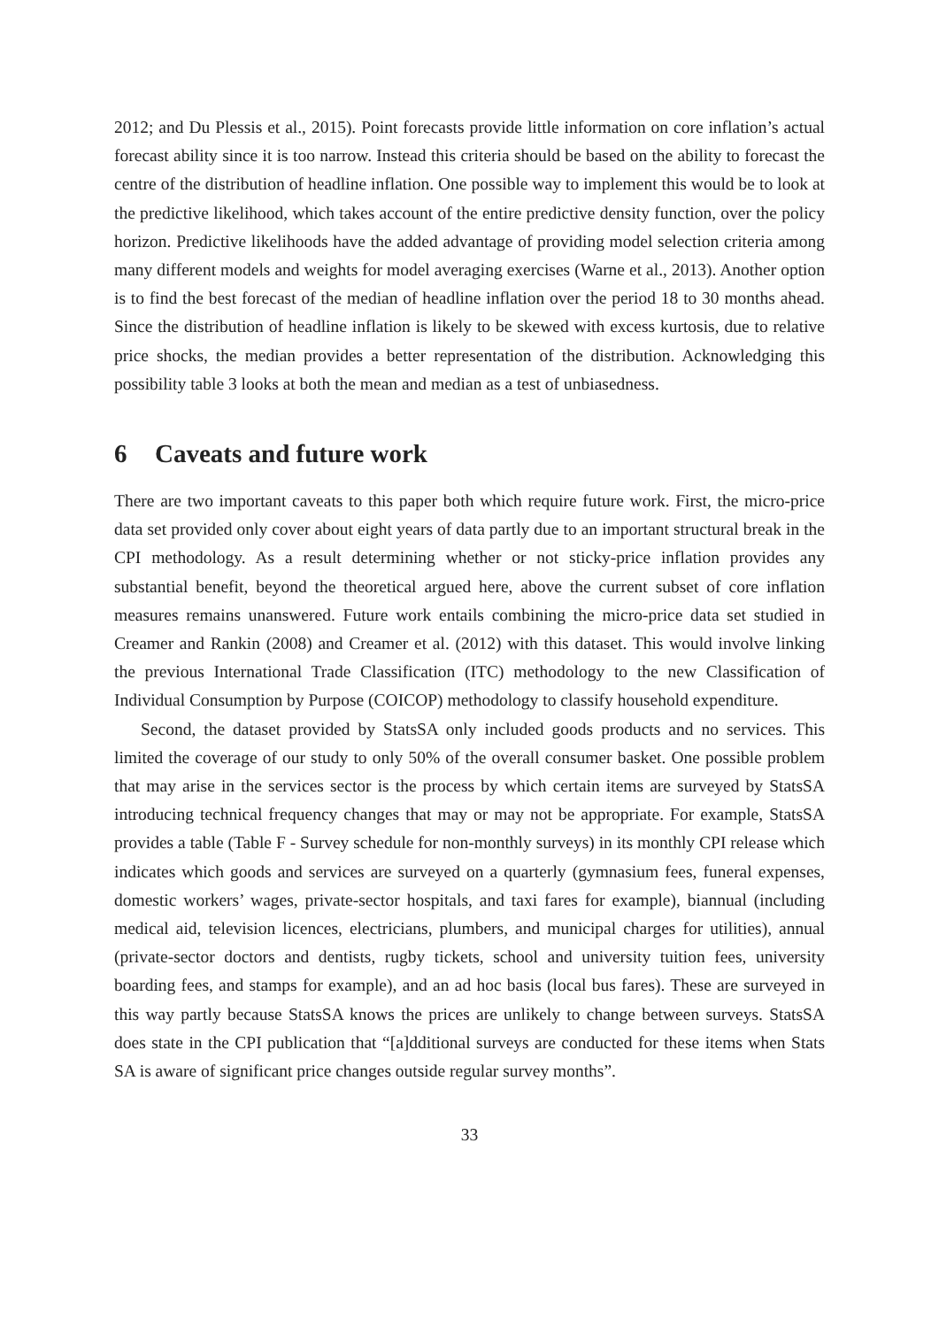2012; and Du Plessis et al., 2015). Point forecasts provide little information on core inflation’s actual forecast ability since it is too narrow. Instead this criteria should be based on the ability to forecast the centre of the distribution of headline inflation. One possible way to implement this would be to look at the predictive likelihood, which takes account of the entire predictive density function, over the policy horizon. Predictive likelihoods have the added advantage of providing model selection criteria among many different models and weights for model averaging exercises (Warne et al., 2013). Another option is to find the best forecast of the median of headline inflation over the period 18 to 30 months ahead. Since the distribution of headline inflation is likely to be skewed with excess kurtosis, due to relative price shocks, the median provides a better representation of the distribution. Acknowledging this possibility table 3 looks at both the mean and median as a test of unbiasedness.
6 Caveats and future work
There are two important caveats to this paper both which require future work. First, the micro-price data set provided only cover about eight years of data partly due to an important structural break in the CPI methodology. As a result determining whether or not sticky-price inflation provides any substantial benefit, beyond the theoretical argued here, above the current subset of core inflation measures remains unanswered. Future work entails combining the micro-price data set studied in Creamer and Rankin (2008) and Creamer et al. (2012) with this dataset. This would involve linking the previous International Trade Classification (ITC) methodology to the new Classification of Individual Consumption by Purpose (COICOP) methodology to classify household expenditure.
Second, the dataset provided by StatsSA only included goods products and no services. This limited the coverage of our study to only 50% of the overall consumer basket. One possible problem that may arise in the services sector is the process by which certain items are surveyed by StatsSA introducing technical frequency changes that may or may not be appropriate. For example, StatsSA provides a table (Table F - Survey schedule for non-monthly surveys) in its monthly CPI release which indicates which goods and services are surveyed on a quarterly (gymnasium fees, funeral expenses, domestic workers’ wages, private-sector hospitals, and taxi fares for example), biannual (including medical aid, television licences, electricians, plumbers, and municipal charges for utilities), annual (private-sector doctors and dentists, rugby tickets, school and university tuition fees, university boarding fees, and stamps for example), and an ad hoc basis (local bus fares). These are surveyed in this way partly because StatsSA knows the prices are unlikely to change between surveys. StatsSA does state in the CPI publication that “[a]dditional surveys are conducted for these items when Stats SA is aware of significant price changes outside regular survey months”.
33